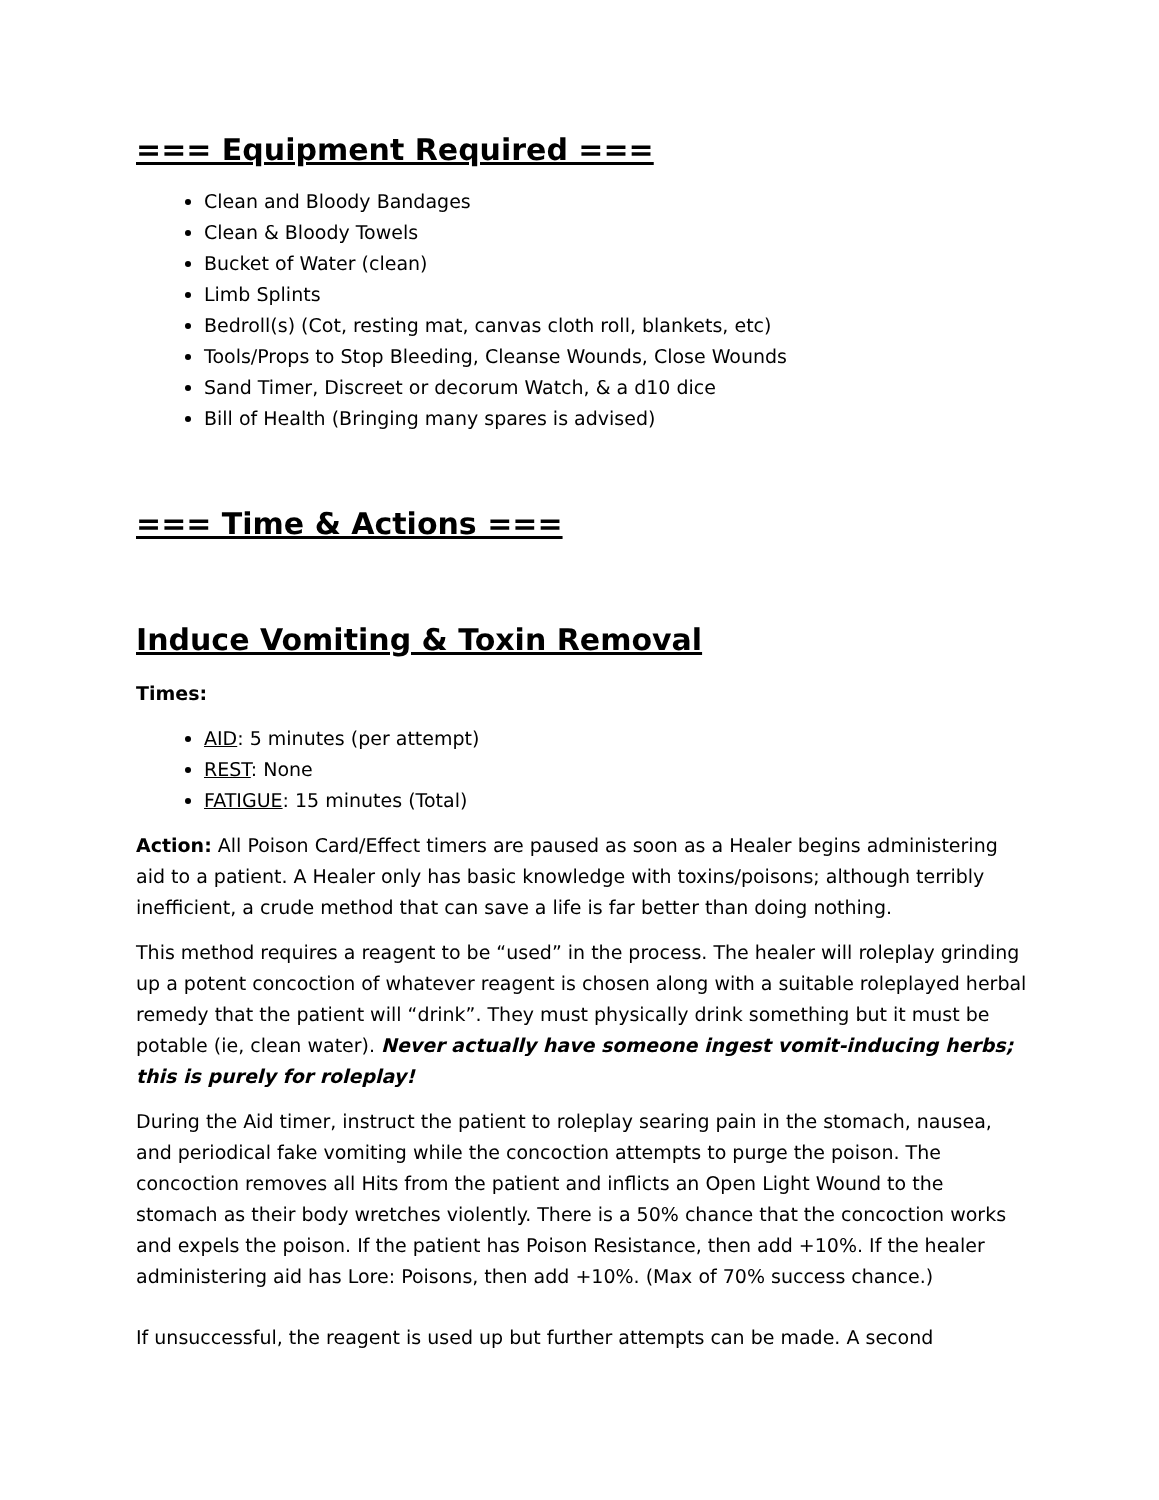=== Equipment Required ===
Clean and Bloody Bandages
Clean & Bloody Towels
Bucket of Water (clean)
Limb Splints
Bedroll(s) (Cot, resting mat, canvas cloth roll, blankets, etc)
Tools/Props to Stop Bleeding, Cleanse Wounds, Close Wounds
Sand Timer, Discreet or decorum Watch, & a d10 dice
Bill of Health (Bringing many spares is advised)
=== Time & Actions ===
Induce Vomiting & Toxin Removal
Times:
AID: 5 minutes (per attempt)
REST: None
FATIGUE: 15 minutes (Total)
Action: All Poison Card/Effect timers are paused as soon as a Healer begins administering aid to a patient. A Healer only has basic knowledge with toxins/poisons; although terribly inefficient, a crude method that can save a life is far better than doing nothing.
This method requires a reagent to be “used” in the process. The healer will roleplay grinding up a potent concoction of whatever reagent is chosen along with a suitable roleplayed herbal remedy that the patient will “drink”. They must physically drink something but it must be potable (ie, clean water). Never actually have someone ingest vomit-inducing herbs; this is purely for roleplay!
During the Aid timer, instruct the patient to roleplay searing pain in the stomach, nausea, and periodical fake vomiting while the concoction attempts to purge the poison. The concoction removes all Hits from the patient and inflicts an Open Light Wound to the stomach as their body wretches violently. There is a 50% chance that the concoction works and expels the poison. If the patient has Poison Resistance, then add +10%. If the healer administering aid has Lore: Poisons, then add +10%. (Max of 70% success chance.)
If unsuccessful, the reagent is used up but further attempts can be made. A second